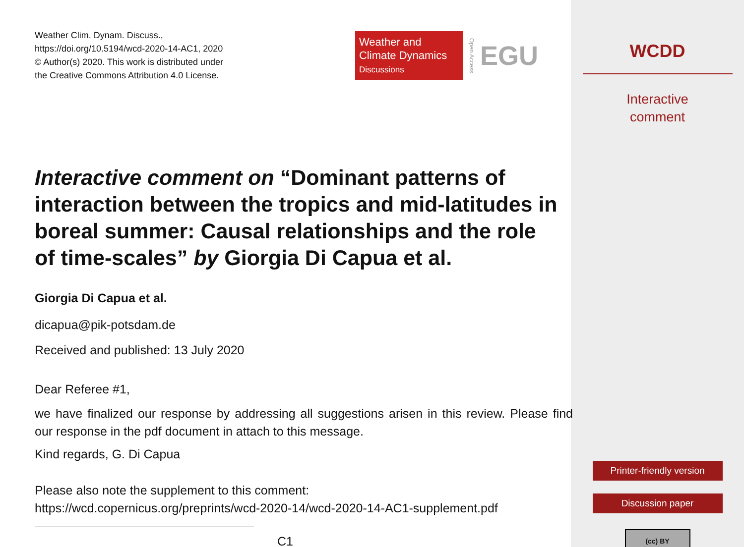Weather Clim. Dynam. Discuss.,
https://doi.org/10.5194/wcd-2020-14-AC1, 2020
© Author(s) 2020. This work is distributed under
the Creative Commons Attribution 4.0 License.
Weather and
Climate Dynamics
Discussions
Open Access EGU
Interactive comment on “Dominant patterns of interaction between the tropics and mid-latitudes in boreal summer: Causal relationships and the role of time-scales” by Giorgia Di Capua et al.
Giorgia Di Capua et al.
dicapua@pik-potsdam.de
Received and published: 13 July 2020
Dear Referee #1,
we have finalized our response by addressing all suggestions arisen in this review. Please find our response in the pdf document in attach to this message.
Kind regards, G. Di Capua
Please also note the supplement to this comment:
https://wcd.copernicus.org/preprints/wcd-2020-14/wcd-2020-14-AC1-supplement.pdf
C1
WCDD
Interactive
comment
Printer-friendly version
Discussion paper
(cc) BY